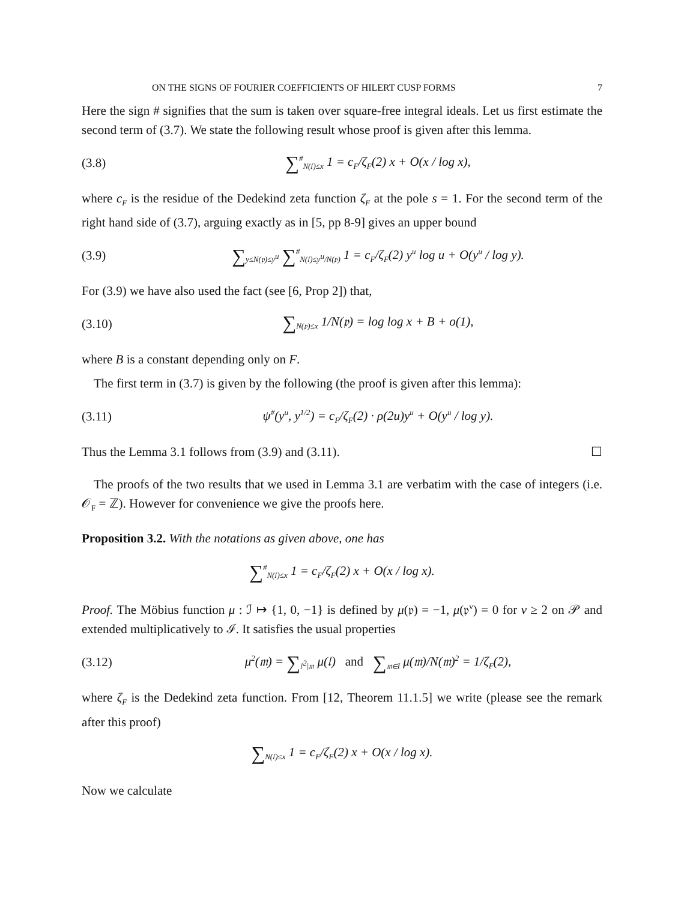ON THE SIGNS OF FOURIER COEFFICIENTS OF HILERT CUSP FORMS 7
Here the sign # signifies that the sum is taken over square-free integral ideals. Let us first estimate the second term of (3.7). We state the following result whose proof is given after this lemma.
(3.8) ∑<sup>#</sup><sub>N(𝔩)≤x</sub> 1 = c<sub>F</sub>/ζ<sub>F</sub>(2) x + O(x / log x),
where c<sub>F</sub> is the residue of the Dedekind zeta function ζ<sub>F</sub> at the pole s = 1. For the second term of the right hand side of (3.7), arguing exactly as in [5, pp 8-9] gives an upper bound
(3.9) ∑<sub>y≤N(𝔭)≤y<sup>u</sup></sub> ∑<sup>#</sup><sub>N(𝔩)≤y<sup>u</sup>/N(𝔭)</sub> 1 = c<sub>F</sub>/ζ<sub>F</sub>(2) y<sup>u</sup> log u + O(y<sup>u</sup> / log y).
For (3.9) we have also used the fact (see [6, Prop 2]) that,
(3.10) ∑<sub>N(𝔭)≤x</sub> 1/N(𝔭) = log log x + B + o(1),
where B is a constant depending only on F.
The first term in (3.7) is given by the following (the proof is given after this lemma):
(3.11) ψ<sup>#</sup>(y<sup>u</sup>, y<sup>1/2</sup>) = c<sub>F</sub>/ζ<sub>F</sub>(2) · ρ(2u)y<sup>u</sup> + O(y<sup>u</sup> / log y).
Thus the Lemma 3.1 follows from (3.9) and (3.11). ☐
The proofs of the two results that we used in Lemma 3.1 are verbatim with the case of integers (i.e. 𝒪<sub>F</sub> = ℤ). However for convenience we give the proofs here.
Proposition 3.2. With the notations as given above, one has
∑<sup>#</sup><sub>N(𝔩)≤x</sub> 1 = c<sub>F</sub>/ζ<sub>F</sub>(2) x + O(x / log x).
Proof. The Möbius function μ : ℐ ↦ {1, 0, −1} is defined by μ(𝔭) = −1, μ(𝔭<sup>v</sup>) = 0 for v ≥ 2 on 𝒫 and extended multiplicatively to ℐ. It satisfies the usual properties
(3.12) μ<sup>2</sup>(𝔪) = ∑<sub>𝔩<sup>2</sup>|𝔪</sub> μ(𝔩) and ∑<sub>𝔪∈I</sub> μ(𝔪)/N(𝔪)<sup>2</sup> = 1/ζ<sub>F</sub>(2),
where ζ<sub>F</sub> is the Dedekind zeta function. From [12, Theorem 11.1.5] we write (please see the remark after this proof)
∑<sub>N(𝔩)≤x</sub> 1 = c<sub>F</sub>/ζ<sub>F</sub>(2) x + O(x / log x).
Now we calculate